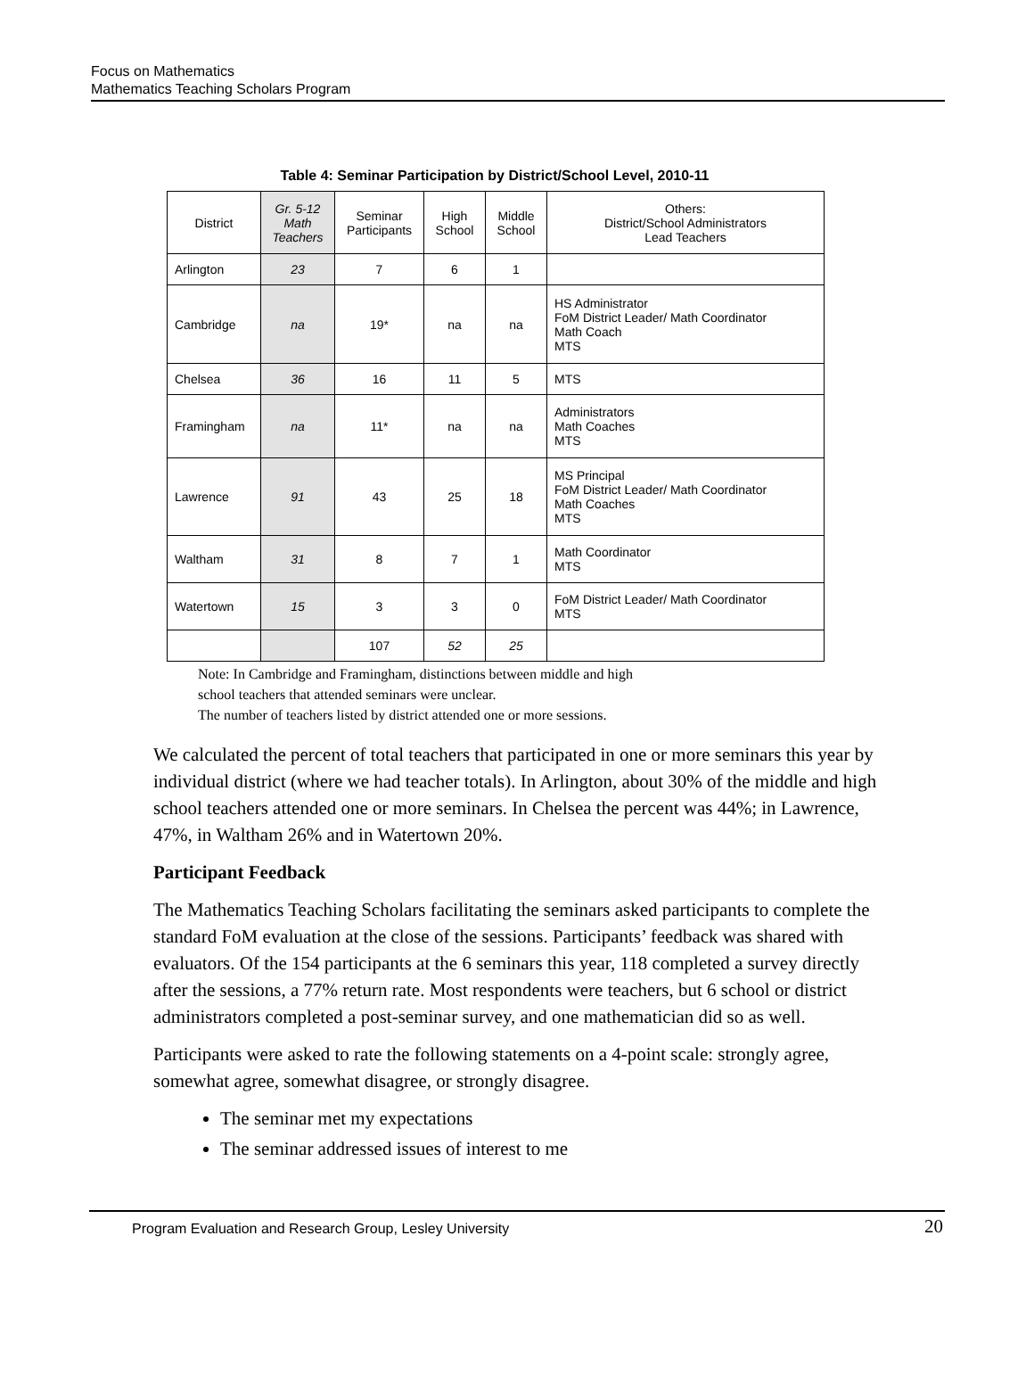Focus on Mathematics
Mathematics Teaching Scholars Program
Table 4: Seminar Participation by District/School Level, 2010-11
| District | Gr. 5-12 Math Teachers | Seminar Participants | High School | Middle School | Others: District/School Administrators Lead Teachers |
| --- | --- | --- | --- | --- | --- |
| Arlington | 23 | 7 | 6 | 1 | |
| Cambridge | na | 19* | na | na | HS Administrator FoM District Leader/ Math Coordinator Math Coach MTS |
| Chelsea | 36 | 16 | 11 | 5 | MTS |
| Framingham | na | 11* | na | na | Administrators Math Coaches MTS |
| Lawrence | 91 | 43 | 25 | 18 | MS Principal FoM District Leader/ Math Coordinator Math Coaches MTS |
| Waltham | 31 | 8 | 7 | 1 | Math Coordinator MTS |
| Watertown | 15 | 3 | 3 | 0 | FoM District Leader/ Math Coordinator MTS |
| | | 107 | 52 | 25 | |
Note: In Cambridge and Framingham, distinctions between middle and high
school teachers that attended seminars were unclear.
The number of teachers listed by district attended one or more sessions.
We calculated the percent of total teachers that participated in one or more seminars this year by individual district (where we had teacher totals). In Arlington, about 30% of the middle and high school teachers attended one or more seminars. In Chelsea the percent was 44%; in Lawrence, 47%, in Waltham 26% and in Watertown 20%.
Participant Feedback
The Mathematics Teaching Scholars facilitating the seminars asked participants to complete the standard FoM evaluation at the close of the sessions. Participants’ feedback was shared with evaluators. Of the 154 participants at the 6 seminars this year, 118 completed a survey directly after the sessions, a 77% return rate. Most respondents were teachers, but 6 school or district administrators completed a post-seminar survey, and one mathematician did so as well.
Participants were asked to rate the following statements on a 4-point scale: strongly agree, somewhat agree, somewhat disagree, or strongly disagree.
The seminar met my expectations
The seminar addressed issues of interest to me
Program Evaluation and Research Group, Lesley University 20